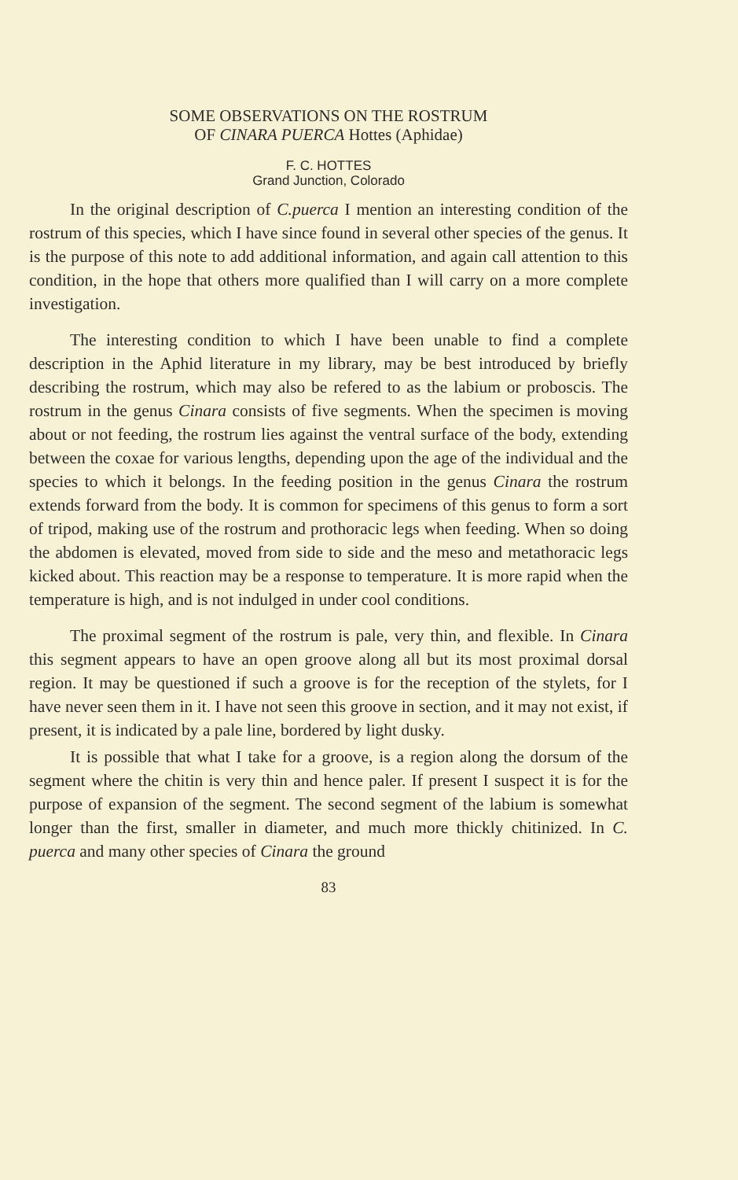SOME OBSERVATIONS ON THE ROSTRUM
OF CINARA PUERCA Hottes (Aphidae)
F. C. HOTTES
Grand Junction, Colorado
In the original description of C.puerca I mention an interesting condition of the rostrum of this species, which I have since found in several other species of the genus. It is the purpose of this note to add additional information, and again call attention to this condition, in the hope that others more qualified than I will carry on a more complete investigation.
The interesting condition to which I have been unable to find a complete description in the Aphid literature in my library, may be best introduced by briefly describing the rostrum, which may also be refered to as the labium or proboscis. The rostrum in the genus Cinara consists of five segments. When the specimen is moving about or not feeding, the rostrum lies against the ventral surface of the body, extending between the coxae for various lengths, depending upon the age of the individual and the species to which it belongs. In the feeding position in the genus Cinara the rostrum extends forward from the body. It is common for specimens of this genus to form a sort of tripod, making use of the rostrum and prothoracic legs when feeding. When so doing the abdomen is elevated, moved from side to side and the meso and metathoracic legs kicked about. This reaction may be a response to temperature. It is more rapid when the temperature is high, and is not indulged in under cool conditions.
The proximal segment of the rostrum is pale, very thin, and flexible. In Cinara this segment appears to have an open groove along all but its most proximal dorsal region. It may be questioned if such a groove is for the reception of the stylets, for I have never seen them in it. I have not seen this groove in section, and it may not exist, if present, it is indicated by a pale line, bordered by light dusky.
It is possible that what I take for a groove, is a region along the dorsum of the segment where the chitin is very thin and hence paler. If present I suspect it is for the purpose of expansion of the segment. The second segment of the labium is somewhat longer than the first, smaller in diameter, and much more thickly chitinized. In C. puerca and many other species of Cinara the ground
83